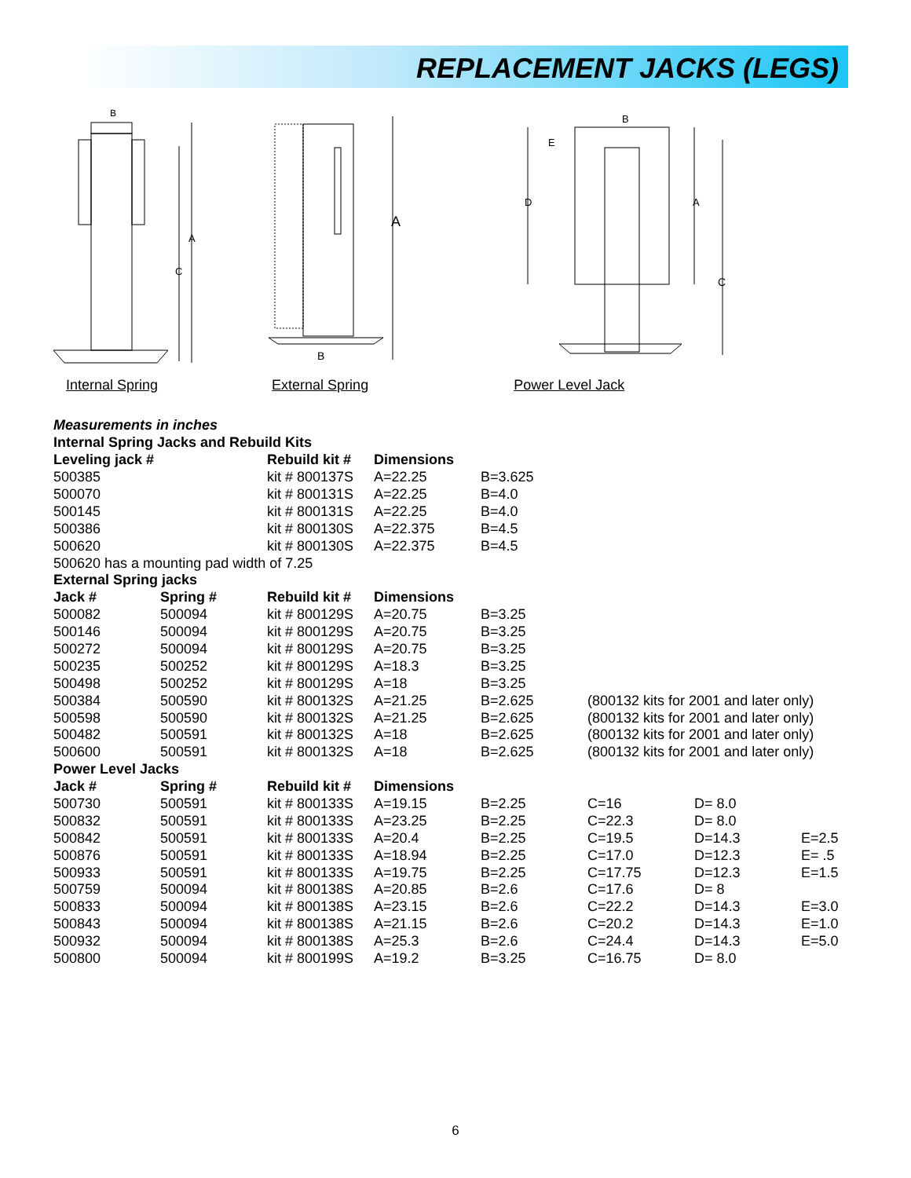REPLACEMENT JACKS (LEGS)
B
A
C
A
B
E
D
A
C
B
Internal Spring External Spring Power Level Jack
| Measurements in inches | | | | | | | |
| Internal Spring Jacks and Rebuild Kits | | | | | | | |
| Leveling jack # | | Rebuild kit # | Dimensions | | | | |
| 500385 | | kit # 800137S | A=22.25 | B=3.625 | | | |
| 500070 | | kit # 800131S | A=22.25 | B=4.0 | | | |
| 500145 | | kit # 800131S | A=22.25 | B=4.0 | | | |
| 500386 | | kit # 800130S | A=22.375 | B=4.5 | | | |
| 500620 | | kit # 800130S | A=22.375 | B=4.5 | | | |
| 500620 has a mounting pad width of 7.25 | | | | | | | |
| External Spring jacks | | | | | | | |
| Jack # | Spring # | Rebuild kit # | Dimensions | | | | |
| 500082 | 500094 | kit # 800129S | A=20.75 | B=3.25 | | | |
| 500146 | 500094 | kit # 800129S | A=20.75 | B=3.25 | | | |
| 500272 | 500094 | kit # 800129S | A=20.75 | B=3.25 | | | |
| 500235 | 500252 | kit # 800129S | A=18.3 | B=3.25 | | | |
| 500498 | 500252 | kit # 800129S | A=18 | B=3.25 | | | |
| 500384 | 500590 | kit # 800132S | A=21.25 | B=2.625 | (800132 kits for 2001 and later only) | | |
| 500598 | 500590 | kit # 800132S | A=21.25 | B=2.625 | (800132 kits for 2001 and later only) | | |
| 500482 | 500591 | kit # 800132S | A=18 | B=2.625 | (800132 kits for 2001 and later only) | | |
| 500600 | 500591 | kit # 800132S | A=18 | B=2.625 | (800132 kits for 2001 and later only) | | |
| Power Level Jacks | | | | | | | |
| Jack # | Spring # | Rebuild kit # | Dimensions | | | | |
| 500730 | 500591 | kit # 800133S | A=19.15 | B=2.25 | C=16 | D= 8.0 | |
| 500832 | 500591 | kit # 800133S | A=23.25 | B=2.25 | C=22.3 | D= 8.0 | |
| 500842 | 500591 | kit # 800133S | A=20.4 | B=2.25 | C=19.5 | D=14.3 | E=2.5 |
| 500876 | 500591 | kit # 800133S | A=18.94 | B=2.25 | C=17.0 | D=12.3 | E= .5 |
| 500933 | 500591 | kit # 800133S | A=19.75 | B=2.25 | C=17.75 | D=12.3 | E=1.5 |
| 500759 | 500094 | kit # 800138S | A=20.85 | B=2.6 | C=17.6 | D= 8 | |
| 500833 | 500094 | kit # 800138S | A=23.15 | B=2.6 | C=22.2 | D=14.3 | E=3.0 |
| 500843 | 500094 | kit # 800138S | A=21.15 | B=2.6 | C=20.2 | D=14.3 | E=1.0 |
| 500932 | 500094 | kit # 800138S | A=25.3 | B=2.6 | C=24.4 | D=14.3 | E=5.0 |
| 500800 | 500094 | kit # 800199S | A=19.2 | B=3.25 | C=16.75 | D= 8.0 | |
6